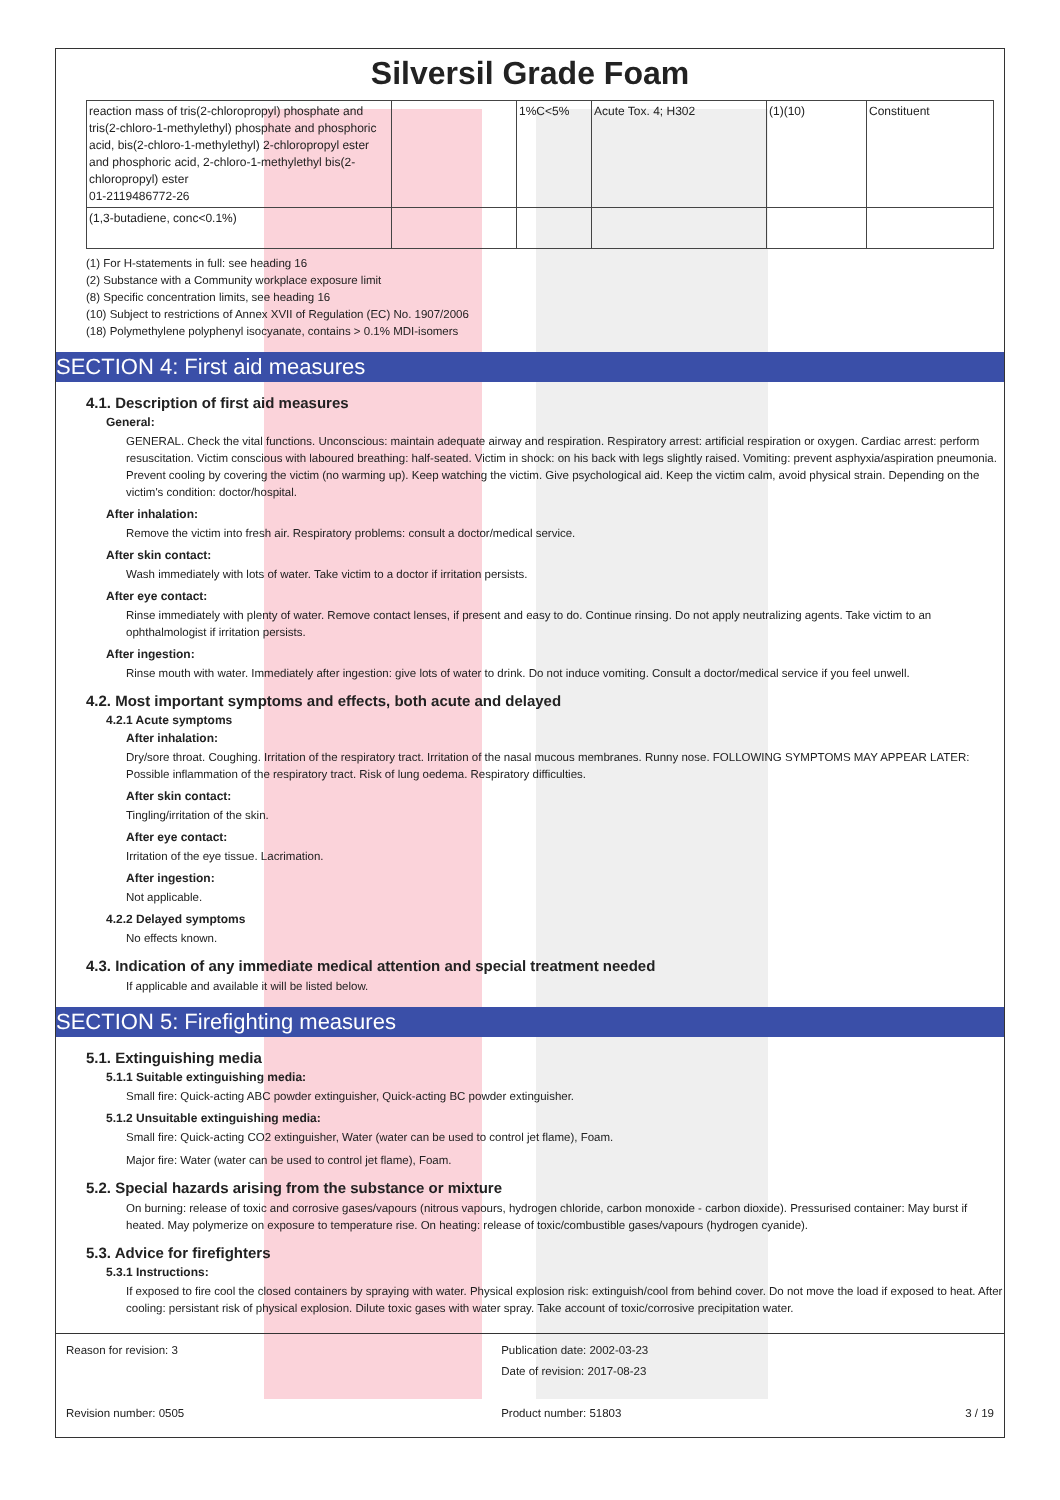Silversil Grade Foam
| reaction mass of tris(2-chloropropyl) phosphate and tris(2-chloro-1-methylethyl) phosphate and phosphoric acid, bis(2-chloro-1-methylethyl) 2-chloropropyl ester and phosphoric acid, 2-chloro-1-methylethyl bis(2-chloropropyl) ester 01-2119486772-26 | | 1%C<5% | Acute Tox. 4; H302 | (1)(10) | Constituent |
| (1,3-butadiene, conc<0.1%) | | | | | |
(1) For H-statements in full: see heading 16
(2) Substance with a Community workplace exposure limit
(8) Specific concentration limits, see heading 16
(10) Subject to restrictions of Annex XVII of Regulation (EC) No. 1907/2006
(18) Polymethylene polyphenyl isocyanate, contains > 0.1% MDI-isomers
SECTION 4: First aid measures
4.1. Description of first aid measures
General:
GENERAL. Check the vital functions. Unconscious: maintain adequate airway and respiration. Respiratory arrest: artificial respiration or oxygen. Cardiac arrest: perform resuscitation. Victim conscious with laboured breathing: half-seated. Victim in shock: on his back with legs slightly raised. Vomiting: prevent asphyxia/aspiration pneumonia. Prevent cooling by covering the victim (no warming up). Keep watching the victim. Give psychological aid. Keep the victim calm, avoid physical strain. Depending on the victim's condition: doctor/hospital.
After inhalation:
Remove the victim into fresh air. Respiratory problems: consult a doctor/medical service.
After skin contact:
Wash immediately with lots of water. Take victim to a doctor if irritation persists.
After eye contact:
Rinse immediately with plenty of water. Remove contact lenses, if present and easy to do. Continue rinsing. Do not apply neutralizing agents. Take victim to an ophthalmologist if irritation persists.
After ingestion:
Rinse mouth with water. Immediately after ingestion: give lots of water to drink. Do not induce vomiting. Consult a doctor/medical service if you feel unwell.
4.2. Most important symptoms and effects, both acute and delayed
4.2.1 Acute symptoms
After inhalation:
Dry/sore throat. Coughing. Irritation of the respiratory tract. Irritation of the nasal mucous membranes. Runny nose. FOLLOWING SYMPTOMS MAY APPEAR LATER: Possible inflammation of the respiratory tract. Risk of lung oedema. Respiratory difficulties.
After skin contact:
Tingling/irritation of the skin.
After eye contact:
Irritation of the eye tissue. Lacrimation.
After ingestion:
Not applicable.
4.2.2 Delayed symptoms
No effects known.
4.3. Indication of any immediate medical attention and special treatment needed
If applicable and available it will be listed below.
SECTION 5: Firefighting measures
5.1. Extinguishing media
5.1.1 Suitable extinguishing media:
Small fire: Quick-acting ABC powder extinguisher, Quick-acting BC powder extinguisher.
5.1.2 Unsuitable extinguishing media:
Small fire: Quick-acting CO2 extinguisher, Water (water can be used to control jet flame), Foam.
Major fire: Water (water can be used to control jet flame), Foam.
5.2. Special hazards arising from the substance or mixture
On burning: release of toxic and corrosive gases/vapours (nitrous vapours, hydrogen chloride, carbon monoxide - carbon dioxide). Pressurised container: May burst if heated. May polymerize on exposure to temperature rise. On heating: release of toxic/combustible gases/vapours (hydrogen cyanide).
5.3. Advice for firefighters
5.3.1 Instructions:
If exposed to fire cool the closed containers by spraying with water. Physical explosion risk: extinguish/cool from behind cover. Do not move the load if exposed to heat. After cooling: persistant risk of physical explosion. Dilute toxic gases with water spray. Take account of toxic/corrosive precipitation water.
Reason for revision: 3
Revision number: 0505
Publication date: 2002-03-23
Date of revision: 2017-08-23
Product number: 51803
3 / 19